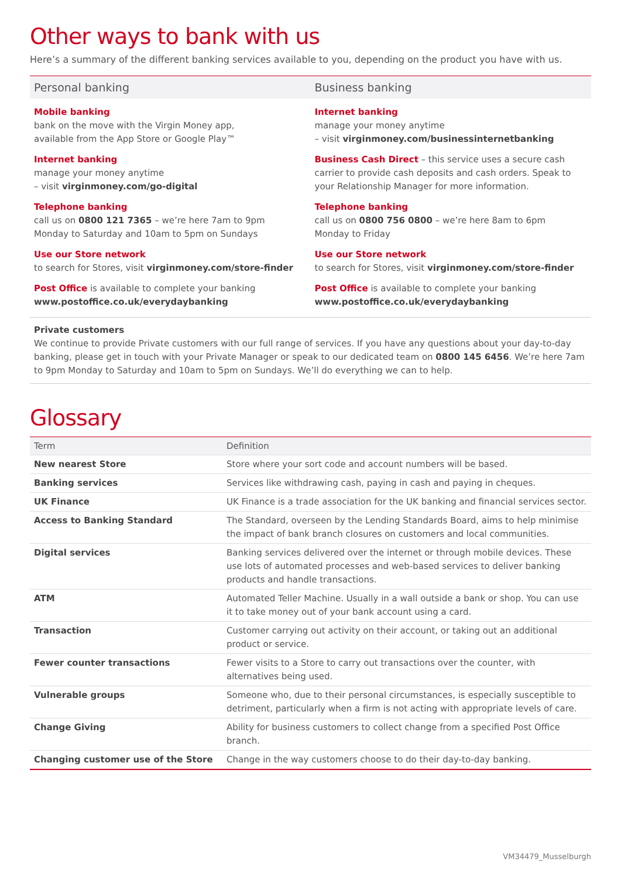Other ways to bank with us
Here’s a summary of the different banking services available to you, depending on the product you have with us.
Personal banking
Mobile banking
bank on the move with the Virgin Money app,
available from the App Store or Google Play™
Internet banking
manage your money anytime
– visit virginmoney.com/go-digital
Telephone banking
call us on 0800 121 7365 – we’re here 7am to 9pm
Monday to Saturday and 10am to 5pm on Sundays
Use our Store network
to search for Stores, visit virginmoney.com/store-finder
Post Office is available to complete your banking
www.postoffice.co.uk/everydaybanking
Business banking
Internet banking
manage your money anytime
– visit virginmoney.com/businessinternetbanking
Business Cash Direct – this service uses a secure cash carrier to provide cash deposits and cash orders. Speak to your Relationship Manager for more information.
Telephone banking
call us on 0800 756 0800 – we’re here 8am to 6pm
Monday to Friday
Use our Store network
to search for Stores, visit virginmoney.com/store-finder
Post Office is available to complete your banking
www.postoffice.co.uk/everydaybanking
Private customers
We continue to provide Private customers with our full range of services. If you have any questions about your day-to-day banking, please get in touch with your Private Manager or speak to our dedicated team on 0800 145 6456. We’re here 7am to 9pm Monday to Saturday and 10am to 5pm on Sundays. We’ll do everything we can to help.
Glossary
| Term | Definition |
| --- | --- |
| New nearest Store | Store where your sort code and account numbers will be based. |
| Banking services | Services like withdrawing cash, paying in cash and paying in cheques. |
| UK Finance | UK Finance is a trade association for the UK banking and financial services sector. |
| Access to Banking Standard | The Standard, overseen by the Lending Standards Board, aims to help minimise the impact of bank branch closures on customers and local communities. |
| Digital services | Banking services delivered over the internet or through mobile devices. These use lots of automated processes and web-based services to deliver banking products and handle transactions. |
| ATM | Automated Teller Machine. Usually in a wall outside a bank or shop. You can use it to take money out of your bank account using a card. |
| Transaction | Customer carrying out activity on their account, or taking out an additional product or service. |
| Fewer counter transactions | Fewer visits to a Store to carry out transactions over the counter, with alternatives being used. |
| Vulnerable groups | Someone who, due to their personal circumstances, is especially susceptible to detriment, particularly when a firm is not acting with appropriate levels of care. |
| Change Giving | Ability for business customers to collect change from a specified Post Office branch. |
| Changing customer use of the Store | Change in the way customers choose to do their day-to-day banking. |
VM34479_Musselburgh